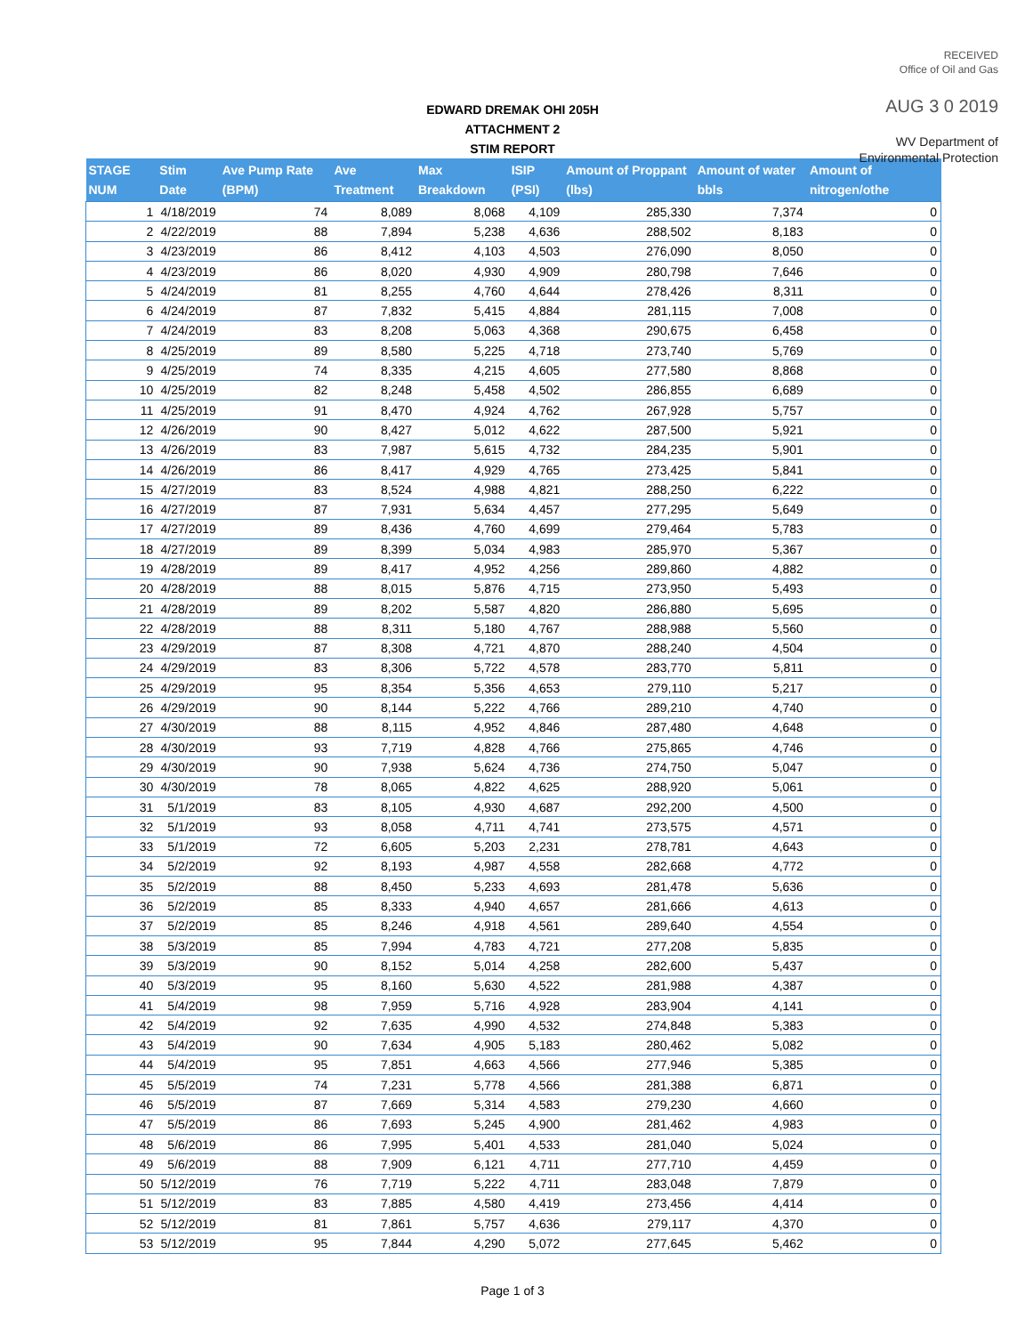RECEIVED
Office of Oil and Gas
AUG 3 0 2019
WV Department of
Environmental Protection
EDWARD DREMAK OHI 205H
ATTACHMENT 2
STIM REPORT
| STAGE NUM | Stim Date | Ave Pump Rate (BPM) | Ave Treatment | Max Breakdown | ISIP (PSI) | Amount of Proppant (lbs) | Amount of water bbls | Amount of nitrogen/othe |
| --- | --- | --- | --- | --- | --- | --- | --- | --- |
| 1 | 4/18/2019 | 74 | 8,089 | 8,068 | 4,109 | 285,330 | 7,374 | 0 |
| 2 | 4/22/2019 | 88 | 7,894 | 5,238 | 4,636 | 288,502 | 8,183 | 0 |
| 3 | 4/23/2019 | 86 | 8,412 | 4,103 | 4,503 | 276,090 | 8,050 | 0 |
| 4 | 4/23/2019 | 86 | 8,020 | 4,930 | 4,909 | 280,798 | 7,646 | 0 |
| 5 | 4/24/2019 | 81 | 8,255 | 4,760 | 4,644 | 278,426 | 8,311 | 0 |
| 6 | 4/24/2019 | 87 | 7,832 | 5,415 | 4,884 | 281,115 | 7,008 | 0 |
| 7 | 4/24/2019 | 83 | 8,208 | 5,063 | 4,368 | 290,675 | 6,458 | 0 |
| 8 | 4/25/2019 | 89 | 8,580 | 5,225 | 4,718 | 273,740 | 5,769 | 0 |
| 9 | 4/25/2019 | 74 | 8,335 | 4,215 | 4,605 | 277,580 | 8,868 | 0 |
| 10 | 4/25/2019 | 82 | 8,248 | 5,458 | 4,502 | 286,855 | 6,689 | 0 |
| 11 | 4/25/2019 | 91 | 8,470 | 4,924 | 4,762 | 267,928 | 5,757 | 0 |
| 12 | 4/26/2019 | 90 | 8,427 | 5,012 | 4,622 | 287,500 | 5,921 | 0 |
| 13 | 4/26/2019 | 83 | 7,987 | 5,615 | 4,732 | 284,235 | 5,901 | 0 |
| 14 | 4/26/2019 | 86 | 8,417 | 4,929 | 4,765 | 273,425 | 5,841 | 0 |
| 15 | 4/27/2019 | 83 | 8,524 | 4,988 | 4,821 | 288,250 | 6,222 | 0 |
| 16 | 4/27/2019 | 87 | 7,931 | 5,634 | 4,457 | 277,295 | 5,649 | 0 |
| 17 | 4/27/2019 | 89 | 8,436 | 4,760 | 4,699 | 279,464 | 5,783 | 0 |
| 18 | 4/27/2019 | 89 | 8,399 | 5,034 | 4,983 | 285,970 | 5,367 | 0 |
| 19 | 4/28/2019 | 89 | 8,417 | 4,952 | 4,256 | 289,860 | 4,882 | 0 |
| 20 | 4/28/2019 | 88 | 8,015 | 5,876 | 4,715 | 273,950 | 5,493 | 0 |
| 21 | 4/28/2019 | 89 | 8,202 | 5,587 | 4,820 | 286,880 | 5,695 | 0 |
| 22 | 4/28/2019 | 88 | 8,311 | 5,180 | 4,767 | 288,988 | 5,560 | 0 |
| 23 | 4/29/2019 | 87 | 8,308 | 4,721 | 4,870 | 288,240 | 4,504 | 0 |
| 24 | 4/29/2019 | 83 | 8,306 | 5,722 | 4,578 | 283,770 | 5,811 | 0 |
| 25 | 4/29/2019 | 95 | 8,354 | 5,356 | 4,653 | 279,110 | 5,217 | 0 |
| 26 | 4/29/2019 | 90 | 8,144 | 5,222 | 4,766 | 289,210 | 4,740 | 0 |
| 27 | 4/30/2019 | 88 | 8,115 | 4,952 | 4,846 | 287,480 | 4,648 | 0 |
| 28 | 4/30/2019 | 93 | 7,719 | 4,828 | 4,766 | 275,865 | 4,746 | 0 |
| 29 | 4/30/2019 | 90 | 7,938 | 5,624 | 4,736 | 274,750 | 5,047 | 0 |
| 30 | 4/30/2019 | 78 | 8,065 | 4,822 | 4,625 | 288,920 | 5,061 | 0 |
| 31 | 5/1/2019 | 83 | 8,105 | 4,930 | 4,687 | 292,200 | 4,500 | 0 |
| 32 | 5/1/2019 | 93 | 8,058 | 4,711 | 4,741 | 273,575 | 4,571 | 0 |
| 33 | 5/1/2019 | 72 | 6,605 | 5,203 | 2,231 | 278,781 | 4,643 | 0 |
| 34 | 5/2/2019 | 92 | 8,193 | 4,987 | 4,558 | 282,668 | 4,772 | 0 |
| 35 | 5/2/2019 | 88 | 8,450 | 5,233 | 4,693 | 281,478 | 5,636 | 0 |
| 36 | 5/2/2019 | 85 | 8,333 | 4,940 | 4,657 | 281,666 | 4,613 | 0 |
| 37 | 5/2/2019 | 85 | 8,246 | 4,918 | 4,561 | 289,640 | 4,554 | 0 |
| 38 | 5/3/2019 | 85 | 7,994 | 4,783 | 4,721 | 277,208 | 5,835 | 0 |
| 39 | 5/3/2019 | 90 | 8,152 | 5,014 | 4,258 | 282,600 | 5,437 | 0 |
| 40 | 5/3/2019 | 95 | 8,160 | 5,630 | 4,522 | 281,988 | 4,387 | 0 |
| 41 | 5/4/2019 | 98 | 7,959 | 5,716 | 4,928 | 283,904 | 4,141 | 0 |
| 42 | 5/4/2019 | 92 | 7,635 | 4,990 | 4,532 | 274,848 | 5,383 | 0 |
| 43 | 5/4/2019 | 90 | 7,634 | 4,905 | 5,183 | 280,462 | 5,082 | 0 |
| 44 | 5/4/2019 | 95 | 7,851 | 4,663 | 4,566 | 277,946 | 5,385 | 0 |
| 45 | 5/5/2019 | 74 | 7,231 | 5,778 | 4,566 | 281,388 | 6,871 | 0 |
| 46 | 5/5/2019 | 87 | 7,669 | 5,314 | 4,583 | 279,230 | 4,660 | 0 |
| 47 | 5/5/2019 | 86 | 7,693 | 5,245 | 4,900 | 281,462 | 4,983 | 0 |
| 48 | 5/6/2019 | 86 | 7,995 | 5,401 | 4,533 | 281,040 | 5,024 | 0 |
| 49 | 5/6/2019 | 88 | 7,909 | 6,121 | 4,711 | 277,710 | 4,459 | 0 |
| 50 | 5/12/2019 | 76 | 7,719 | 5,222 | 4,711 | 283,048 | 7,879 | 0 |
| 51 | 5/12/2019 | 83 | 7,885 | 4,580 | 4,419 | 273,456 | 4,414 | 0 |
| 52 | 5/12/2019 | 81 | 7,861 | 5,757 | 4,636 | 279,117 | 4,370 | 0 |
| 53 | 5/12/2019 | 95 | 7,844 | 4,290 | 5,072 | 277,645 | 5,462 | 0 |
Page 1 of 3